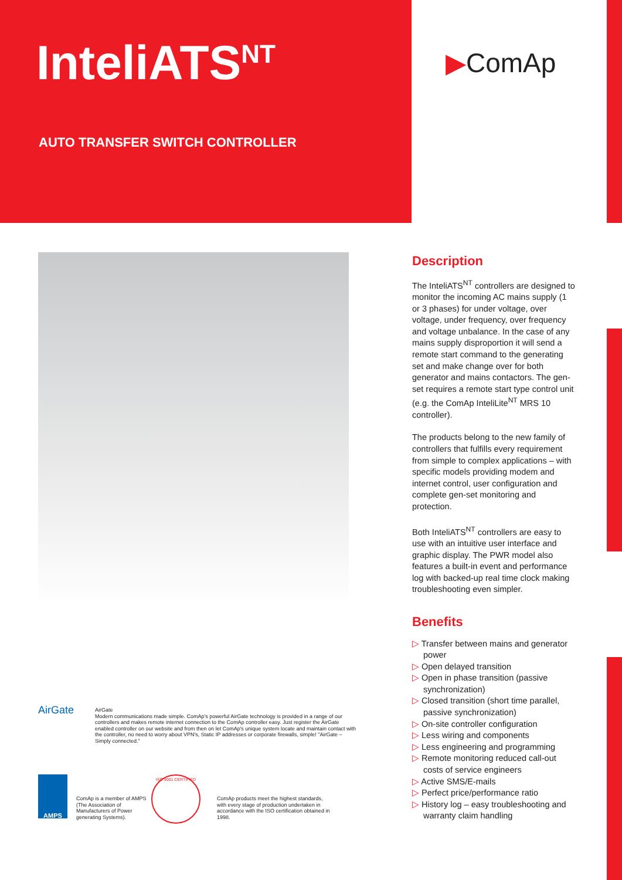InteliATS<sup>NT</sup>
AUTO TRANSFER SWITCH CONTROLLER
▶ComAp
Description
The InteliATS<sup>NT</sup> controllers are designed to monitor the incoming AC mains supply (1 or 3 phases) for under voltage, over voltage, under frequency, over frequency and voltage unbalance. In the case of any mains supply disproportion it will send a remote start command to the generating set and make change over for both generator and mains contactors. The gen-set requires a remote start type control unit (e.g. the ComAp InteliLite<sup>NT</sup> MRS 10 controller).
The products belong to the new family of controllers that fulfills every requirement from simple to complex applications – with specific models providing modem and internet control, user configuration and complete gen-set monitoring and protection.
Both InteliATS<sup>NT</sup> controllers are easy to use with an intuitive user interface and graphic display. The PWR model also features a built-in event and performance log with backed-up real time clock making troubleshooting even simpler.
Benefits
▷ Transfer between mains and generator power
▷ Open delayed transition
▷ Open in phase transition (passive synchronization)
▷ Closed transition (short time parallel, passive synchronization)
▷ On-site controller configuration
▷ Less wiring and components
▷ Less engineering and programming
▷ Remote monitoring reduced call-out costs of service engineers
▷ Active SMS/E-mails
▷ Perfect price/performance ratio
▷ History log – easy troubleshooting and warranty claim handling
AirGate
AirGate
Modern communications made simple. ComAp's powerful AirGate technology is provided in a range of our controllers and makes remote internet connection to the ComAp controller easy. Just register the AirGate enabled controller on our website and from then on let ComAp's unique system locate and maintain contact with the controller, no need to worry about VPN's, Static IP addresses or corporate firewalls, simple! "AirGate – Simply connected."
AMPS
ComAp is a member of AMPS (The Association of Manufacturers of Power generating Systems).
ISO 9001 CERTIFIED
ComAp products meet the highest standards, with every stage of production undertaken in accordance with the ISO certification obtained in 1998.